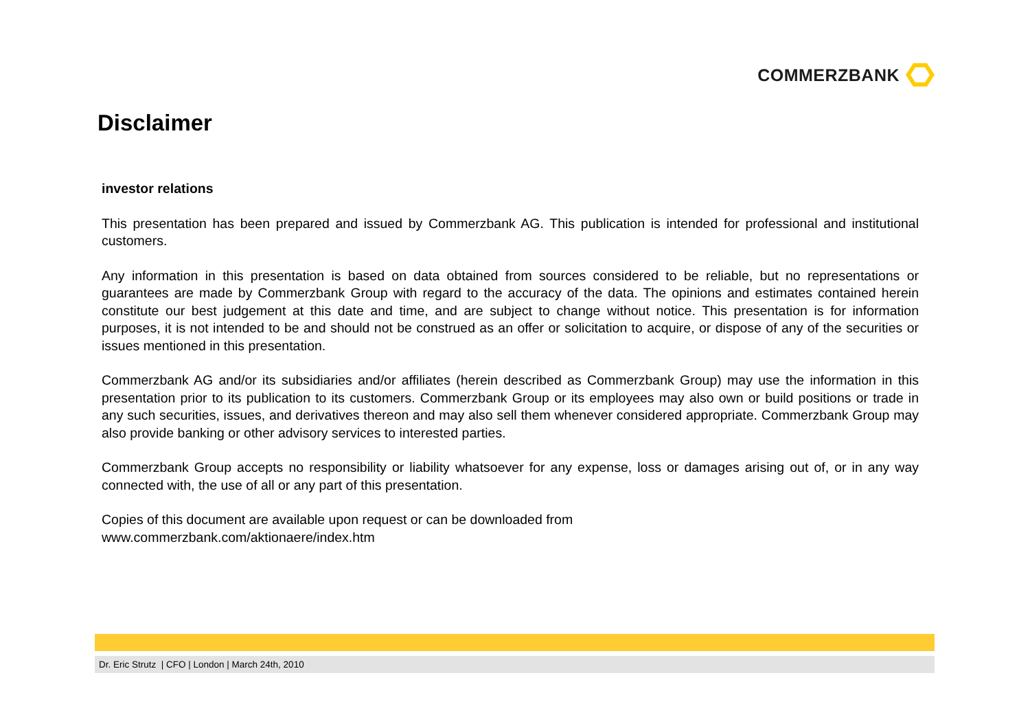COMMERZBANK
Disclaimer
investor relations
This presentation has been prepared and issued by Commerzbank AG. This publication is intended for professional and institutional customers.
Any information in this presentation is based on data obtained from sources considered to be reliable, but no representations or guarantees are made by Commerzbank Group with regard to the accuracy of the data. The opinions and estimates contained herein constitute our best judgement at this date and time, and are subject to change without notice. This presentation is for information purposes, it is not intended to be and should not be construed as an offer or solicitation to acquire, or dispose of any of the securities or issues mentioned in this presentation.
Commerzbank AG and/or its subsidiaries and/or affiliates (herein described as Commerzbank Group) may use the information in this presentation prior to its publication to its customers. Commerzbank Group or its employees may also own or build positions or trade in any such securities, issues, and derivatives thereon and may also sell them whenever considered appropriate. Commerzbank Group may also provide banking or other advisory services to interested parties.
Commerzbank Group accepts no responsibility or liability whatsoever for any expense, loss or damages arising out of, or in any way connected with, the use of all or any part of this presentation.
Copies of this document are available upon request or can be downloaded from
www.commerzbank.com/aktionaere/index.htm
Dr. Eric Strutz | CFO | London | March 24th, 2010